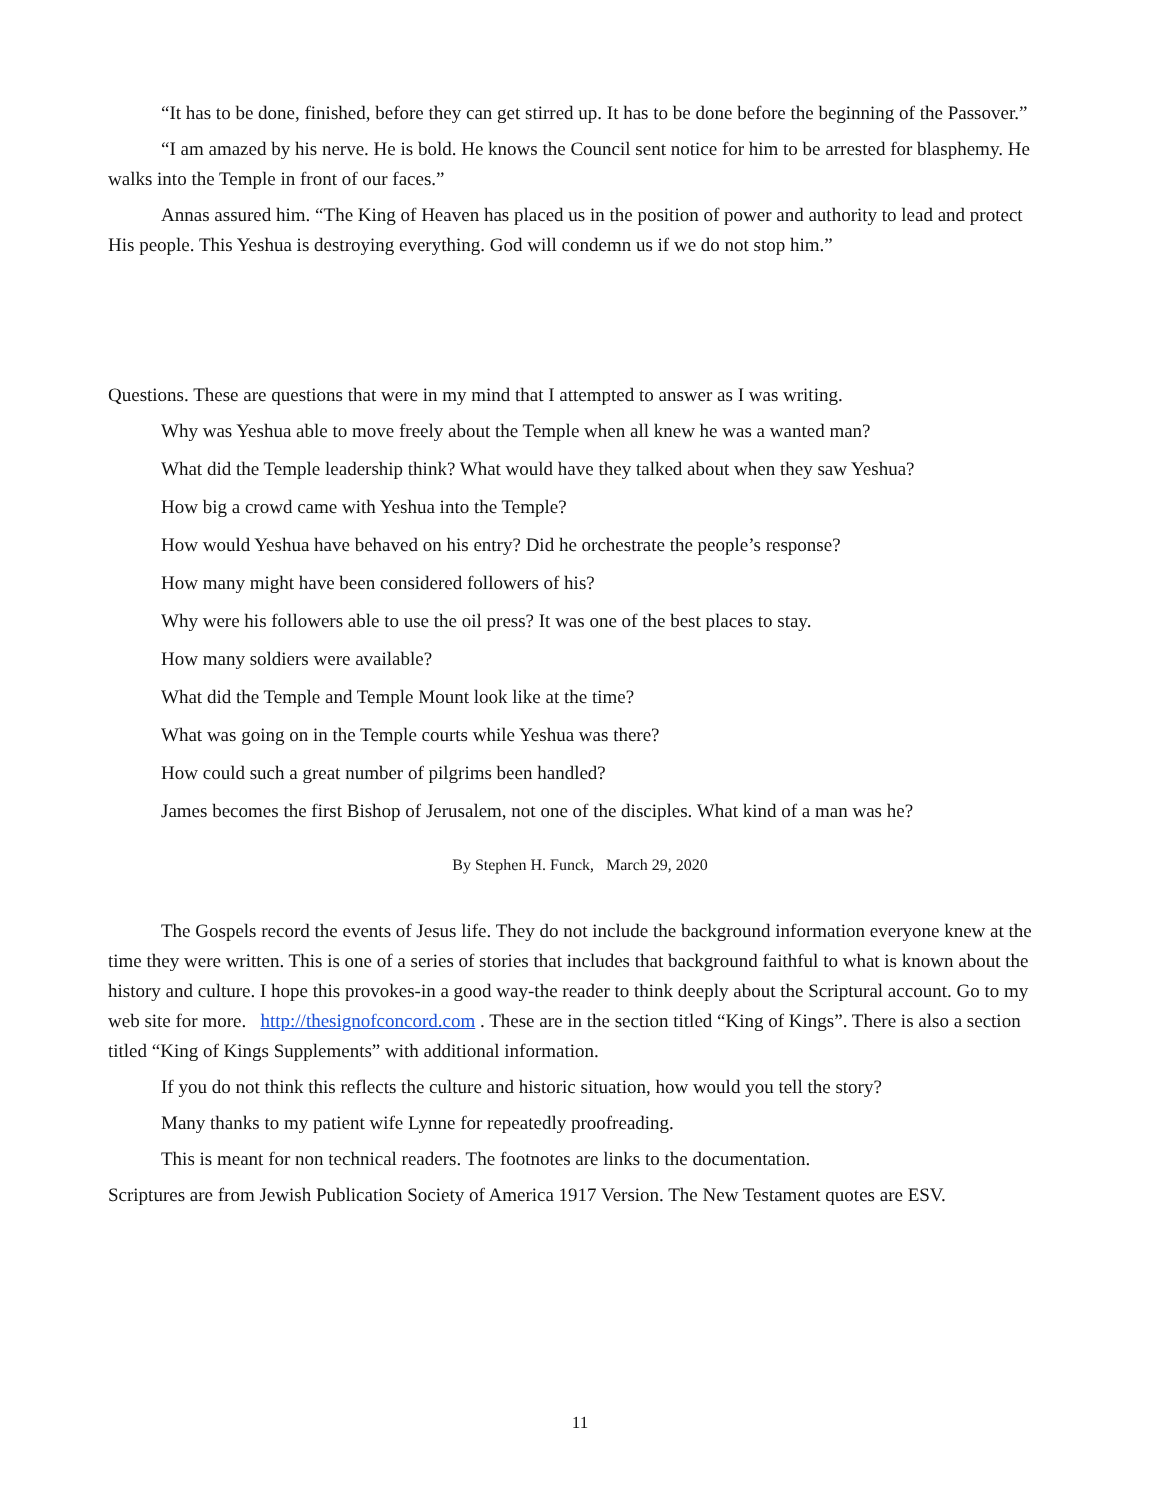“It has to be done, finished, before they can get stirred up. It has to be done before the beginning of the Passover.”
“I am amazed by his nerve. He is bold. He knows the Council sent notice for him to be arrested for blasphemy. He walks into the Temple in front of our faces.”
Annas assured him. “The King of Heaven has placed us in the position of power and authority to lead and protect His people. This Yeshua is destroying everything. God will condemn us if we do not stop him.”
Questions. These are questions that were in my mind that I attempted to answer as I was writing.
Why was Yeshua able to move freely about the Temple when all knew he was a wanted man?
What did the Temple leadership think? What would have they talked about when they saw Yeshua?
How big a crowd came with Yeshua into the Temple?
How would Yeshua have behaved on his entry? Did he orchestrate the people’s response?
How many might have been considered followers of his?
Why were his followers able to use the oil press? It was one of the best places to stay.
How many soldiers were available?
What did the Temple and Temple Mount look like at the time?
What was going on in the Temple courts while Yeshua was there?
How could such a great number of pilgrims been handled?
James becomes the first Bishop of Jerusalem, not one of the disciples. What kind of a man was he?
By Stephen H. Funck, March 29, 2020
The Gospels record the events of Jesus life. They do not include the background information everyone knew at the time they were written. This is one of a series of stories that includes that background faithful to what is known about the history and culture. I hope this provokes-in a good way-the reader to think deeply about the Scriptural account. Go to my web site for more. http://thesignofconcord.com . These are in the section titled “King of Kings”. There is also a section titled “King of Kings Supplements” with additional information.
If you do not think this reflects the culture and historic situation, how would you tell the story?
Many thanks to my patient wife Lynne for repeatedly proofreading.
This is meant for non technical readers. The footnotes are links to the documentation.
Scriptures are from Jewish Publication Society of America 1917 Version. The New Testament quotes are ESV.
11